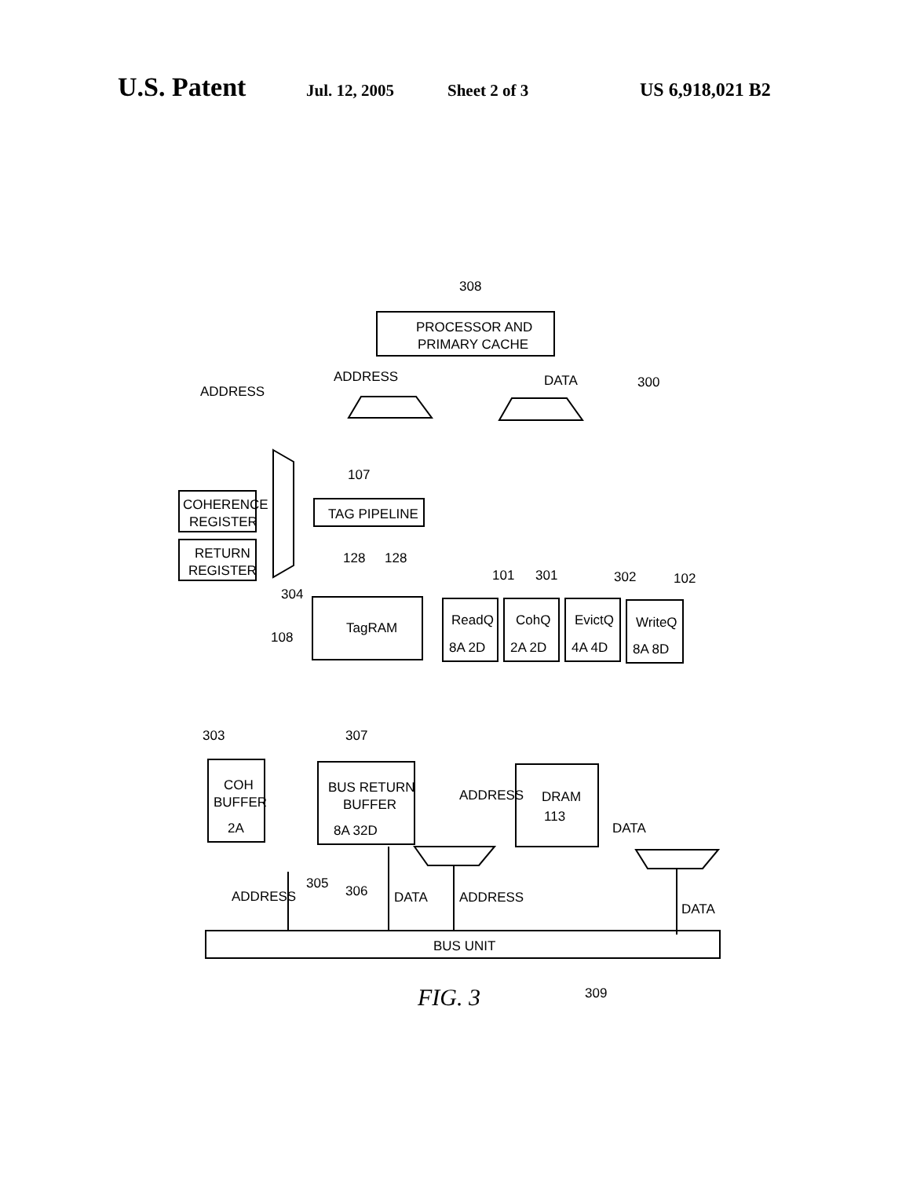U.S. Patent Jul. 12, 2005 Sheet 2 of 3 US 6,918,021 B2
308
PROCESSOR AND
PRIMARY CACHE
ADDRESS
DATA
300
ADDRESS
107
COHERENCE
REGISTER
RETURN
REGISTER
TAG PIPELINE
128
128
304
TagRAM
108
101
301
302
102
ReadQ
8A 2D
CohQ
2A 2D
EvictQ
4A 4D
WriteQ
8A 8D
303
307
COH
BUFFER
2A
BUS RETURN
BUFFER
8A 32D
ADDRESS
DRAM
113
DATA
ADDRESS
305
306
DATA
ADDRESS
DATA
BUS UNIT
FIG. 3
309